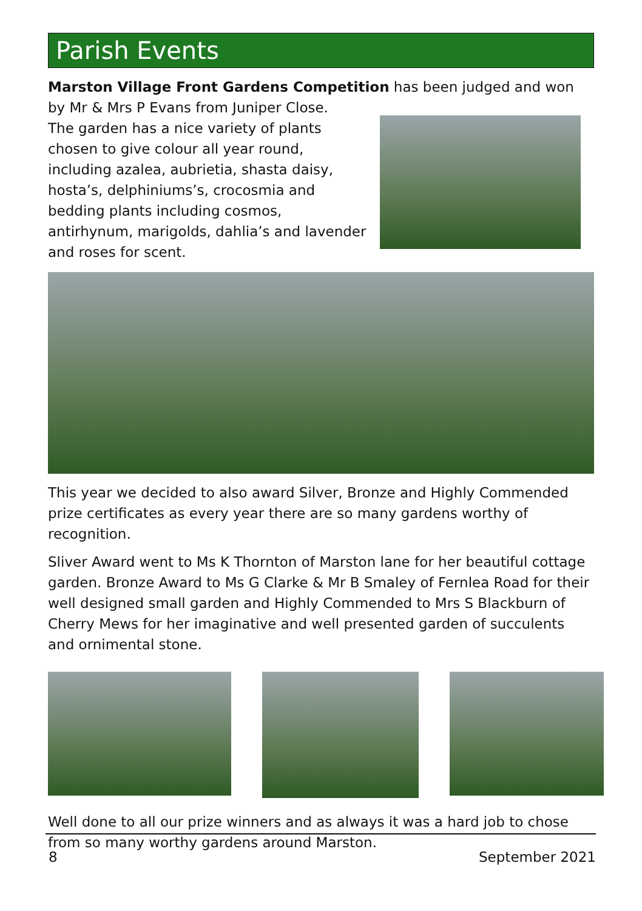Parish Events
Marston Village Front Gardens Competition has been judged and won by Mr & Mrs P Evans from Juniper Close.
The garden has a nice variety of plants chosen to give colour all year round, including azalea, aubrietia, shasta daisy, hosta’s, delphiniums’s, crocosmia and bedding plants including cosmos, antirhynum, marigolds, dahlia’s and lavender and roses for scent.
This year we decided to also award Silver, Bronze and Highly Commended prize certificates as every year there are so many gardens worthy of recognition.
Sliver Award went to Ms K Thornton of Marston lane for her beautiful cottage garden. Bronze Award to Ms G Clarke & Mr B Smaley of Fernlea Road for their well designed small garden and Highly Commended to Mrs S Blackburn of Cherry Mews for her imaginative and well presented garden of succulents and ornimental stone.
Well done to all our prize winners and as always it was a hard job to chose from so many worthy gardens around Marston.
8 September 2021